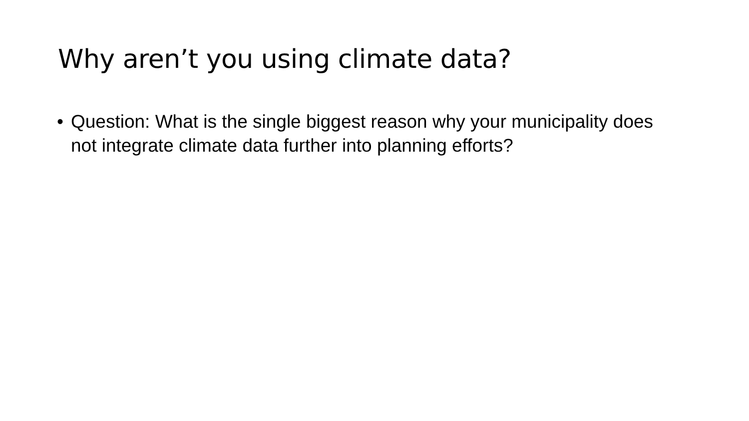Why aren’t you using climate data?
• Question: What is the single biggest reason why your municipality does not integrate climate data further into planning efforts?